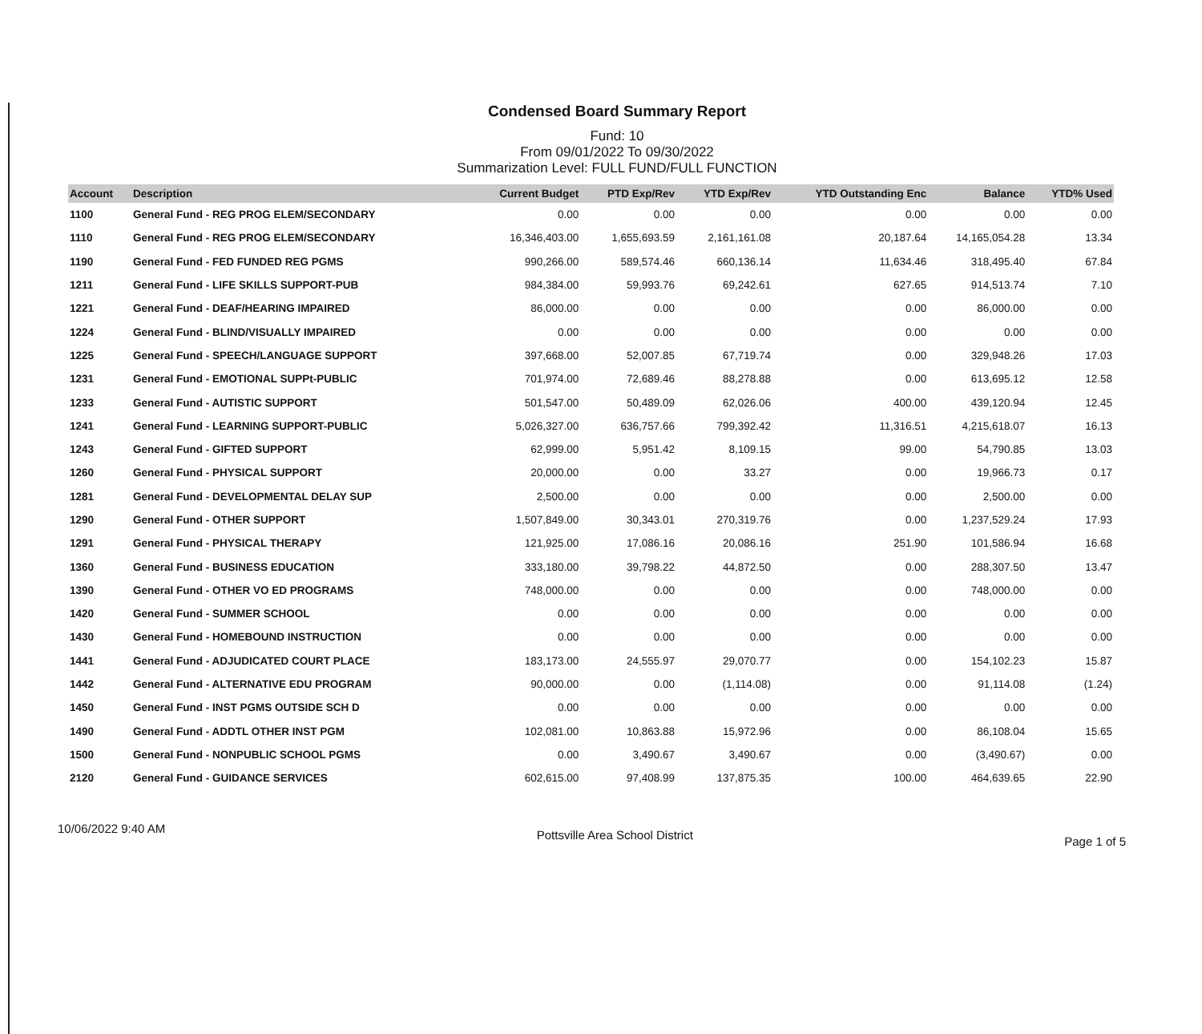Condensed Board Summary Report
Fund: 10
From 09/01/2022 To 09/30/2022
Summarization Level: FULL FUND/FULL FUNCTION
| Account | Description | Current Budget | PTD Exp/Rev | YTD Exp/Rev | YTD Outstanding Enc | Balance | YTD% Used |
| --- | --- | --- | --- | --- | --- | --- | --- |
| 1100 | General Fund - REG PROG ELEM/SECONDARY | 0.00 | 0.00 | 0.00 | 0.00 | 0.00 | 0.00 |
| 1110 | General Fund - REG PROG ELEM/SECONDARY | 16,346,403.00 | 1,655,693.59 | 2,161,161.08 | 20,187.64 | 14,165,054.28 | 13.34 |
| 1190 | General Fund - FED FUNDED REG PGMS | 990,266.00 | 589,574.46 | 660,136.14 | 11,634.46 | 318,495.40 | 67.84 |
| 1211 | General Fund - LIFE SKILLS SUPPORT-PUB | 984,384.00 | 59,993.76 | 69,242.61 | 627.65 | 914,513.74 | 7.10 |
| 1221 | General Fund - DEAF/HEARING IMPAIRED | 86,000.00 | 0.00 | 0.00 | 0.00 | 86,000.00 | 0.00 |
| 1224 | General Fund - BLIND/VISUALLY IMPAIRED | 0.00 | 0.00 | 0.00 | 0.00 | 0.00 | 0.00 |
| 1225 | General Fund - SPEECH/LANGUAGE SUPPORT | 397,668.00 | 52,007.85 | 67,719.74 | 0.00 | 329,948.26 | 17.03 |
| 1231 | General Fund - EMOTIONAL SUPPt-PUBLIC | 701,974.00 | 72,689.46 | 88,278.88 | 0.00 | 613,695.12 | 12.58 |
| 1233 | General Fund - AUTISTIC SUPPORT | 501,547.00 | 50,489.09 | 62,026.06 | 400.00 | 439,120.94 | 12.45 |
| 1241 | General Fund - LEARNING SUPPORT-PUBLIC | 5,026,327.00 | 636,757.66 | 799,392.42 | 11,316.51 | 4,215,618.07 | 16.13 |
| 1243 | General Fund - GIFTED SUPPORT | 62,999.00 | 5,951.42 | 8,109.15 | 99.00 | 54,790.85 | 13.03 |
| 1260 | General Fund - PHYSICAL SUPPORT | 20,000.00 | 0.00 | 33.27 | 0.00 | 19,966.73 | 0.17 |
| 1281 | General Fund - DEVELOPMENTAL DELAY SUP | 2,500.00 | 0.00 | 0.00 | 0.00 | 2,500.00 | 0.00 |
| 1290 | General Fund - OTHER SUPPORT | 1,507,849.00 | 30,343.01 | 270,319.76 | 0.00 | 1,237,529.24 | 17.93 |
| 1291 | General Fund - PHYSICAL THERAPY | 121,925.00 | 17,086.16 | 20,086.16 | 251.90 | 101,586.94 | 16.68 |
| 1360 | General Fund - BUSINESS EDUCATION | 333,180.00 | 39,798.22 | 44,872.50 | 0.00 | 288,307.50 | 13.47 |
| 1390 | General Fund - OTHER VO ED PROGRAMS | 748,000.00 | 0.00 | 0.00 | 0.00 | 748,000.00 | 0.00 |
| 1420 | General Fund - SUMMER SCHOOL | 0.00 | 0.00 | 0.00 | 0.00 | 0.00 | 0.00 |
| 1430 | General Fund - HOMEBOUND INSTRUCTION | 0.00 | 0.00 | 0.00 | 0.00 | 0.00 | 0.00 |
| 1441 | General Fund - ADJUDICATED COURT PLACE | 183,173.00 | 24,555.97 | 29,070.77 | 0.00 | 154,102.23 | 15.87 |
| 1442 | General Fund - ALTERNATIVE EDU PROGRAM | 90,000.00 | 0.00 | (1,114.08) | 0.00 | 91,114.08 | (1.24) |
| 1450 | General Fund - INST PGMS OUTSIDE SCH D | 0.00 | 0.00 | 0.00 | 0.00 | 0.00 | 0.00 |
| 1490 | General Fund - ADDTL OTHER INST PGM | 102,081.00 | 10,863.88 | 15,972.96 | 0.00 | 86,108.04 | 15.65 |
| 1500 | General Fund - NONPUBLIC SCHOOL PGMS | 0.00 | 3,490.67 | 3,490.67 | 0.00 | (3,490.67) | 0.00 |
| 2120 | General Fund - GUIDANCE SERVICES | 602,615.00 | 97,408.99 | 137,875.35 | 100.00 | 464,639.65 | 22.90 |
10/06/2022 9:40 AM Pottsville Area School District Page 1 of 5